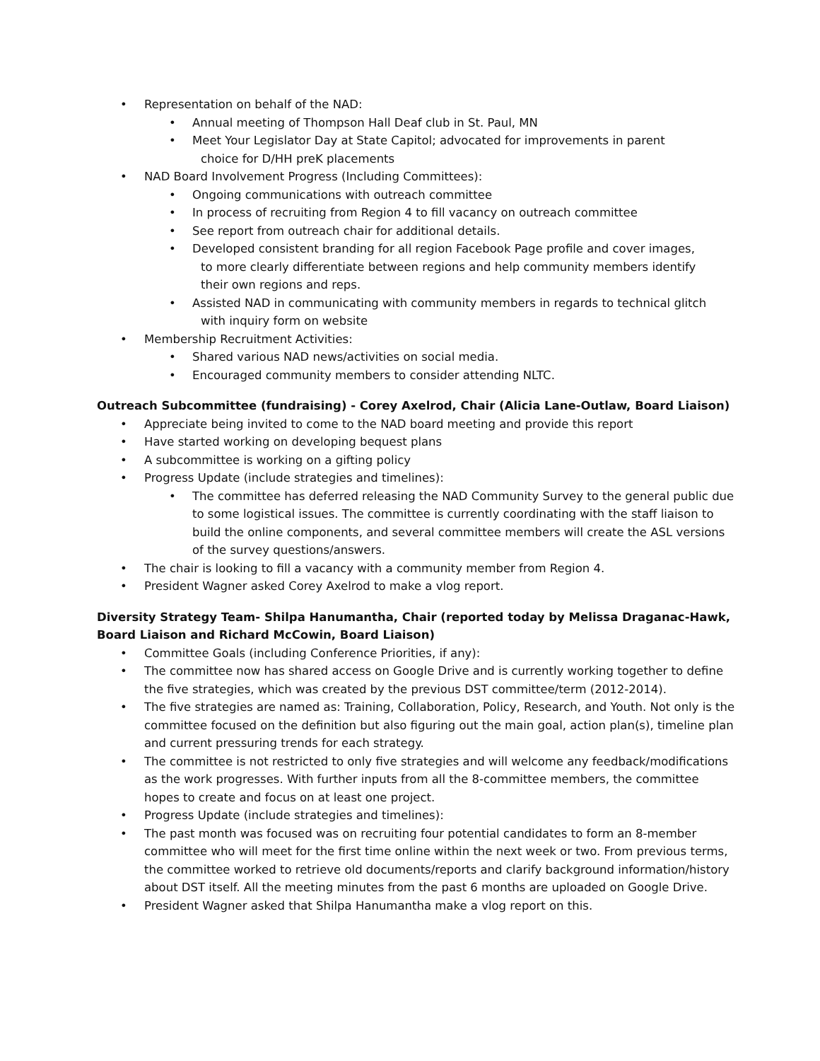• Representation on behalf of the NAD:
• Annual meeting of Thompson Hall Deaf club in St. Paul, MN
• Meet Your Legislator Day at State Capitol; advocated for improvements in parent
choice for D/HH preK placements
• NAD Board Involvement Progress (Including Committees):
• Ongoing communications with outreach committee
• In process of recruiting from Region 4 to fill vacancy on outreach committee
• See report from outreach chair for additional details.
• Developed consistent branding for all region Facebook Page profile and cover images,
to more clearly differentiate between regions and help community members identify
their own regions and reps.
• Assisted NAD in communicating with community members in regards to technical glitch
with inquiry form on website
• Membership Recruitment Activities:
• Shared various NAD news/activities on social media.
• Encouraged community members to consider attending NLTC.
Outreach Subcommittee (fundraising) - Corey Axelrod, Chair (Alicia Lane-Outlaw, Board Liaison)
• Appreciate being invited to come to the NAD board meeting and provide this report
• Have started working on developing bequest plans
• A subcommittee is working on a gifting policy
• Progress Update (include strategies and timelines):
• The committee has deferred releasing the NAD Community Survey to the general public due to some logistical issues. The committee is currently coordinating with the staff liaison to build the online components, and several committee members will create the ASL versions of the survey questions/answers.
• The chair is looking to fill a vacancy with a community member from Region 4.
• President Wagner asked Corey Axelrod to make a vlog report.
Diversity Strategy Team- Shilpa Hanumantha, Chair (reported today by Melissa Draganac-Hawk, Board Liaison and Richard McCowin, Board Liaison)
• Committee Goals (including Conference Priorities, if any):
• The committee now has shared access on Google Drive and is currently working together to define the five strategies, which was created by the previous DST committee/term (2012-2014).
• The five strategies are named as: Training, Collaboration, Policy, Research, and Youth. Not only is the committee focused on the definition but also figuring out the main goal, action plan(s), timeline plan and current pressuring trends for each strategy.
• The committee is not restricted to only five strategies and will welcome any feedback/modifications as the work progresses. With further inputs from all the 8-committee members, the committee hopes to create and focus on at least one project.
• Progress Update (include strategies and timelines):
• The past month was focused was on recruiting four potential candidates to form an 8-member committee who will meet for the first time online within the next week or two. From previous terms, the committee worked to retrieve old documents/reports and clarify background information/history about DST itself. All the meeting minutes from the past 6 months are uploaded on Google Drive.
• President Wagner asked that Shilpa Hanumantha make a vlog report on this.